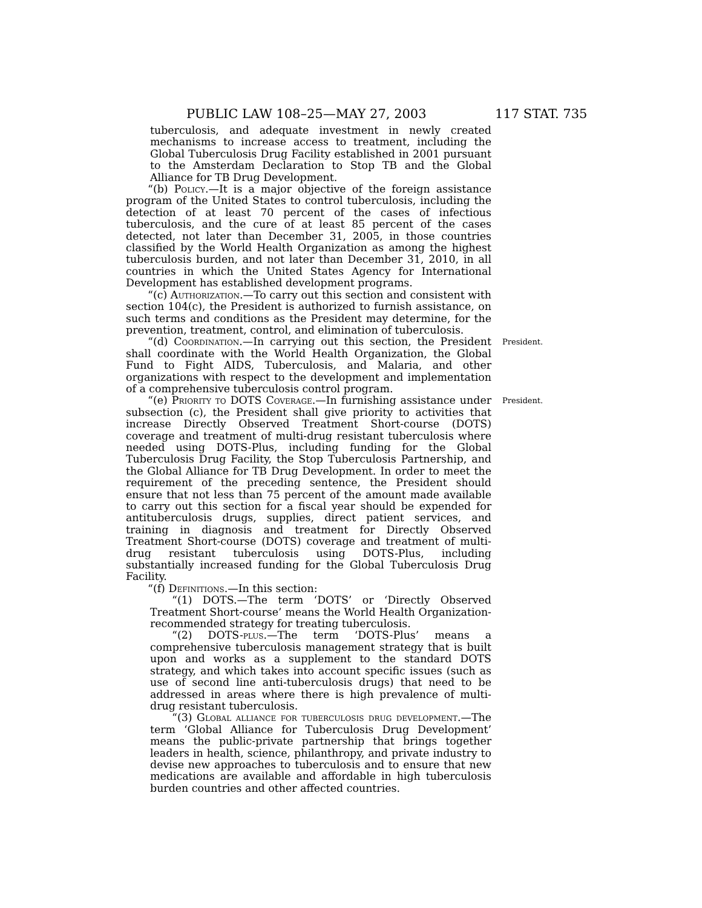PUBLIC LAW 108–25—MAY 27, 2003 117 STAT. 735
tuberculosis, and adequate investment in newly created mechanisms to increase access to treatment, including the Global Tuberculosis Drug Facility established in 2001 pursuant to the Amsterdam Declaration to Stop TB and the Global Alliance for TB Drug Development.
“(b) Policy.—It is a major objective of the foreign assistance program of the United States to control tuberculosis, including the detection of at least 70 percent of the cases of infectious tuberculosis, and the cure of at least 85 percent of the cases detected, not later than December 31, 2005, in those countries classified by the World Health Organization as among the highest tuberculosis burden, and not later than December 31, 2010, in all countries in which the United States Agency for International Development has established development programs.
“(c) Authorization.—To carry out this section and consistent with section 104(c), the President is authorized to furnish assistance, on such terms and conditions as the President may determine, for the prevention, treatment, control, and elimination of tuberculosis.
“(d) Coordination.—In carrying out this section, the President shall coordinate with the World Health Organization, the Global Fund to Fight AIDS, Tuberculosis, and Malaria, and other organizations with respect to the development and implementation of a comprehensive tuberculosis control program.
President.
“(e) Priority to DOTS Coverage.—In furnishing assistance under subsection (c), the President shall give priority to activities that increase Directly Observed Treatment Short-course (DOTS) coverage and treatment of multi-drug resistant tuberculosis where needed using DOTS-Plus, including funding for the Global Tuberculosis Drug Facility, the Stop Tuberculosis Partnership, and the Global Alliance for TB Drug Development. In order to meet the requirement of the preceding sentence, the President should ensure that not less than 75 percent of the amount made available to carry out this section for a fiscal year should be expended for antituberculosis drugs, supplies, direct patient services, and training in diagnosis and treatment for Directly Observed Treatment Short-course (DOTS) coverage and treatment of multi-drug resistant tuberculosis using DOTS-Plus, including substantially increased funding for the Global Tuberculosis Drug Facility.
President.
“(f) Definitions.—In this section:
“(1) DOTS.—The term ‘DOTS’ or ‘Directly Observed Treatment Short-course’ means the World Health Organization-recommended strategy for treating tuberculosis.
“(2) DOTS-plus.—The term ‘DOTS-Plus’ means a comprehensive tuberculosis management strategy that is built upon and works as a supplement to the standard DOTS strategy, and which takes into account specific issues (such as use of second line anti-tuberculosis drugs) that need to be addressed in areas where there is high prevalence of multi-drug resistant tuberculosis.
“(3) Global alliance for tuberculosis drug development.—The term ‘Global Alliance for Tuberculosis Drug Development’ means the public-private partnership that brings together leaders in health, science, philanthropy, and private industry to devise new approaches to tuberculosis and to ensure that new medications are available and affordable in high tuberculosis burden countries and other affected countries.